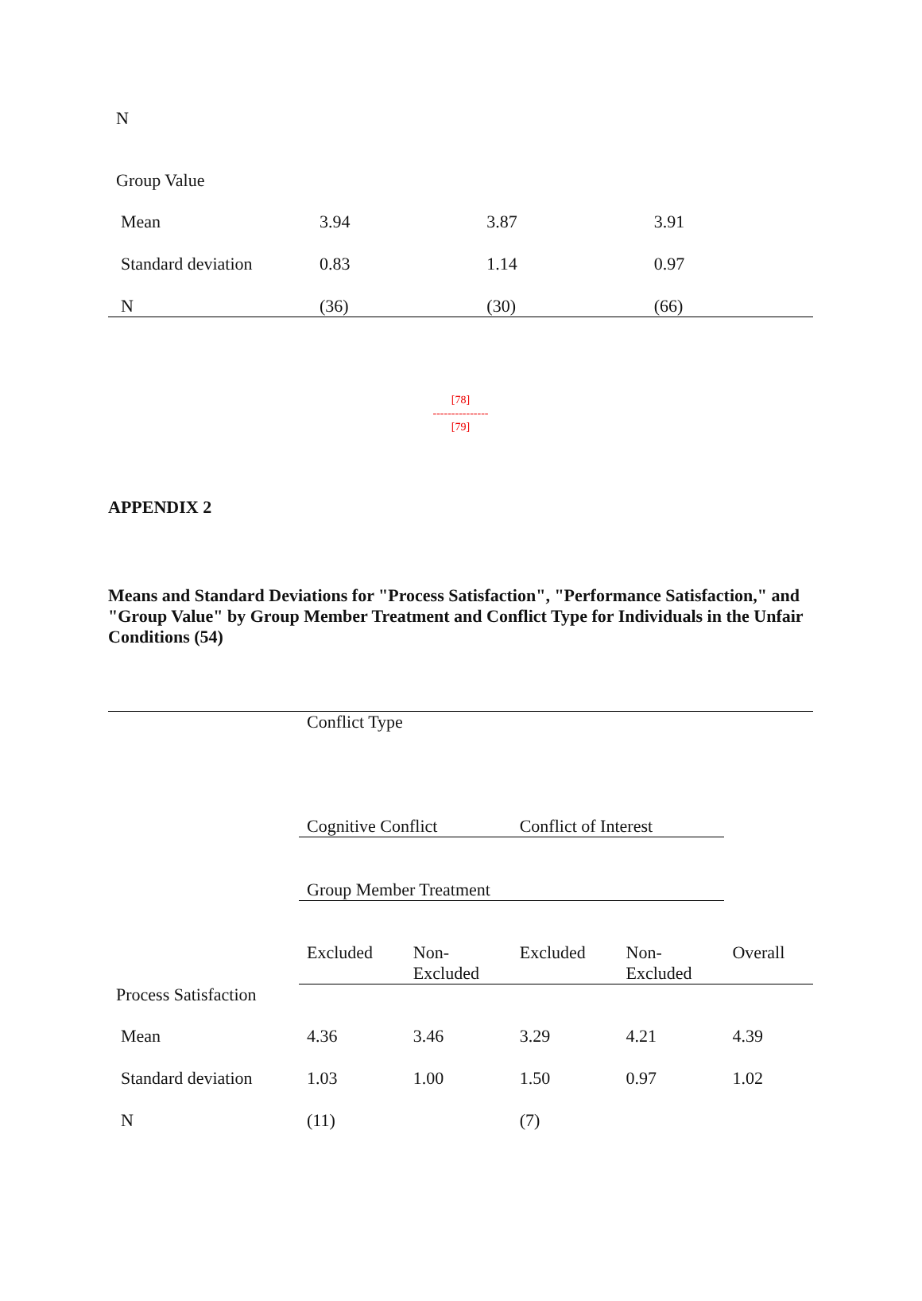| N | | | |
| Group Value | | | |
| Mean | 3.94 | 3.87 | 3.91 |
| Standard deviation | 0.83 | 1.14 | 0.97 |
| N | (36) | (30) | (66) |
[78]
---------------
[79]
APPENDIX 2
Means and Standard Deviations for "Process Satisfaction", "Performance Satisfaction," and "Group Value" by Group Member Treatment and Conflict Type for Individuals in the Unfair Conditions (54)
| | Conflict Type | | | | |
| | Cognitive Conflict | | Conflict of Interest | | |
| | Group Member Treatment | | | | |
| | Excluded | Non- Excluded | Excluded | Non- Excluded | Overall |
| Process Satisfaction | | | | | |
| Mean | 4.36 | 3.46 | 3.29 | 4.21 | 4.39 |
| Standard deviation | 1.03 | 1.00 | 1.50 | 0.97 | 1.02 |
| N | (11) | | (7) | | |